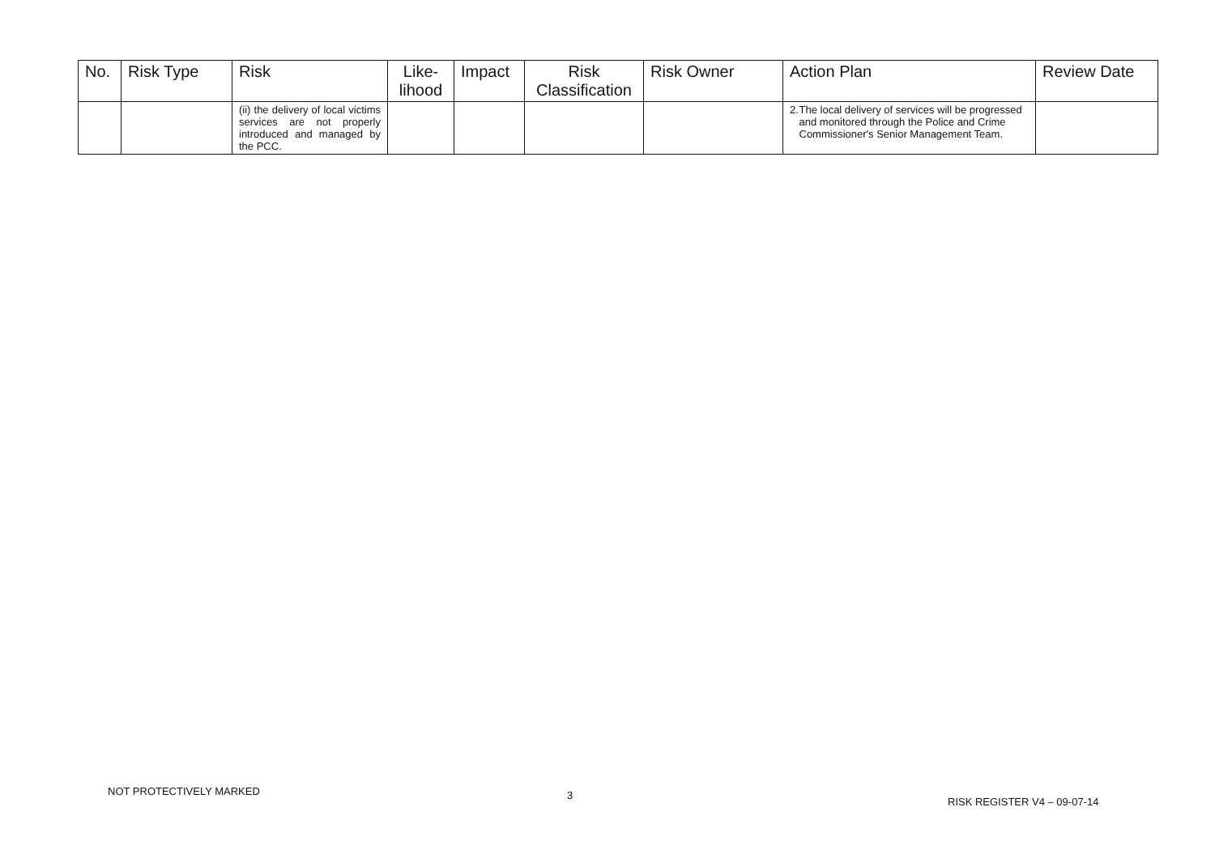| No. | Risk Type | Risk | Like- lihood | Impact | Risk Classification | Risk Owner | Action Plan | Review Date |
| --- | --- | --- | --- | --- | --- | --- | --- | --- |
| | | (ii) the delivery of local victims services are not properly introduced and managed by the PCC. | | | | | 2. The local delivery of services will be progressed and monitored through the Police and Crime Commissioner's Senior Management Team. | |
NOT PROTECTIVELY MARKED 3
RISK REGISTER V4 – 09-07-14